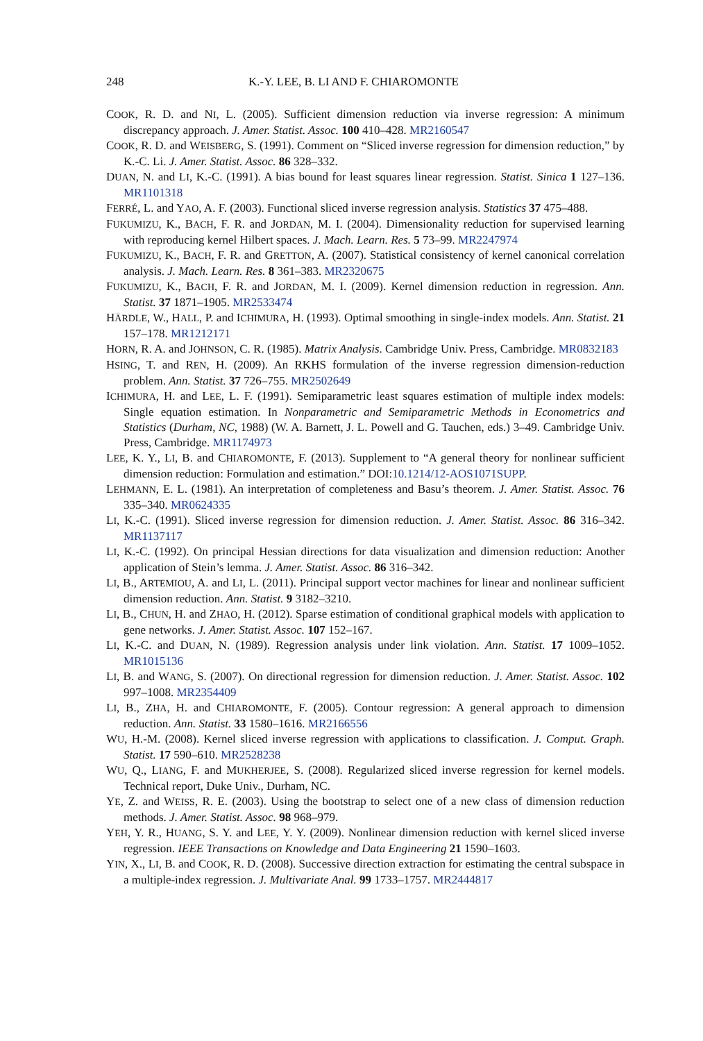248 K.-Y. LEE, B. LI AND F. CHIAROMONTE
COOK, R. D. and NI, L. (2005). Sufficient dimension reduction via inverse regression: A minimum discrepancy approach. J. Amer. Statist. Assoc. 100 410–428. MR2160547
COOK, R. D. and WEISBERG, S. (1991). Comment on “Sliced inverse regression for dimension reduction,” by K.-C. Li. J. Amer. Statist. Assoc. 86 328–332.
DUAN, N. and LI, K.-C. (1991). A bias bound for least squares linear regression. Statist. Sinica 1 127–136. MR1101318
FERRÉ, L. and YAO, A. F. (2003). Functional sliced inverse regression analysis. Statistics 37 475–488.
FUKUMIZU, K., BACH, F. R. and JORDAN, M. I. (2004). Dimensionality reduction for supervised learning with reproducing kernel Hilbert spaces. J. Mach. Learn. Res. 5 73–99. MR2247974
FUKUMIZU, K., BACH, F. R. and GRETTON, A. (2007). Statistical consistency of kernel canonical correlation analysis. J. Mach. Learn. Res. 8 361–383. MR2320675
FUKUMIZU, K., BACH, F. R. and JORDAN, M. I. (2009). Kernel dimension reduction in regression. Ann. Statist. 37 1871–1905. MR2533474
HÄRDLE, W., HALL, P. and ICHIMURA, H. (1993). Optimal smoothing in single-index models. Ann. Statist. 21 157–178. MR1212171
HORN, R. A. and JOHNSON, C. R. (1985). Matrix Analysis. Cambridge Univ. Press, Cambridge. MR0832183
HSING, T. and REN, H. (2009). An RKHS formulation of the inverse regression dimension-reduction problem. Ann. Statist. 37 726–755. MR2502649
ICHIMURA, H. and LEE, L. F. (1991). Semiparametric least squares estimation of multiple index models: Single equation estimation. In Nonparametric and Semiparametric Methods in Econometrics and Statistics (Durham, NC, 1988) (W. A. Barnett, J. L. Powell and G. Tauchen, eds.) 3–49. Cambridge Univ. Press, Cambridge. MR1174973
LEE, K. Y., LI, B. and CHIAROMONTE, F. (2013). Supplement to “A general theory for nonlinear sufficient dimension reduction: Formulation and estimation.” DOI:10.1214/12-AOS1071SUPP.
LEHMANN, E. L. (1981). An interpretation of completeness and Basu’s theorem. J. Amer. Statist. Assoc. 76 335–340. MR0624335
LI, K.-C. (1991). Sliced inverse regression for dimension reduction. J. Amer. Statist. Assoc. 86 316–342. MR1137117
LI, K.-C. (1992). On principal Hessian directions for data visualization and dimension reduction: Another application of Stein’s lemma. J. Amer. Statist. Assoc. 86 316–342.
LI, B., ARTEMIOU, A. and LI, L. (2011). Principal support vector machines for linear and nonlinear sufficient dimension reduction. Ann. Statist. 9 3182–3210.
LI, B., CHUN, H. and ZHAO, H. (2012). Sparse estimation of conditional graphical models with application to gene networks. J. Amer. Statist. Assoc. 107 152–167.
LI, K.-C. and DUAN, N. (1989). Regression analysis under link violation. Ann. Statist. 17 1009–1052. MR1015136
LI, B. and WANG, S. (2007). On directional regression for dimension reduction. J. Amer. Statist. Assoc. 102 997–1008. MR2354409
LI, B., ZHA, H. and CHIAROMONTE, F. (2005). Contour regression: A general approach to dimension reduction. Ann. Statist. 33 1580–1616. MR2166556
WU, H.-M. (2008). Kernel sliced inverse regression with applications to classification. J. Comput. Graph. Statist. 17 590–610. MR2528238
WU, Q., LIANG, F. and MUKHERJEE, S. (2008). Regularized sliced inverse regression for kernel models. Technical report, Duke Univ., Durham, NC.
YE, Z. and WEISS, R. E. (2003). Using the bootstrap to select one of a new class of dimension reduction methods. J. Amer. Statist. Assoc. 98 968–979.
YEH, Y. R., HUANG, S. Y. and LEE, Y. Y. (2009). Nonlinear dimension reduction with kernel sliced inverse regression. IEEE Transactions on Knowledge and Data Engineering 21 1590–1603.
YIN, X., LI, B. and COOK, R. D. (2008). Successive direction extraction for estimating the central subspace in a multiple-index regression. J. Multivariate Anal. 99 1733–1757. MR2444817